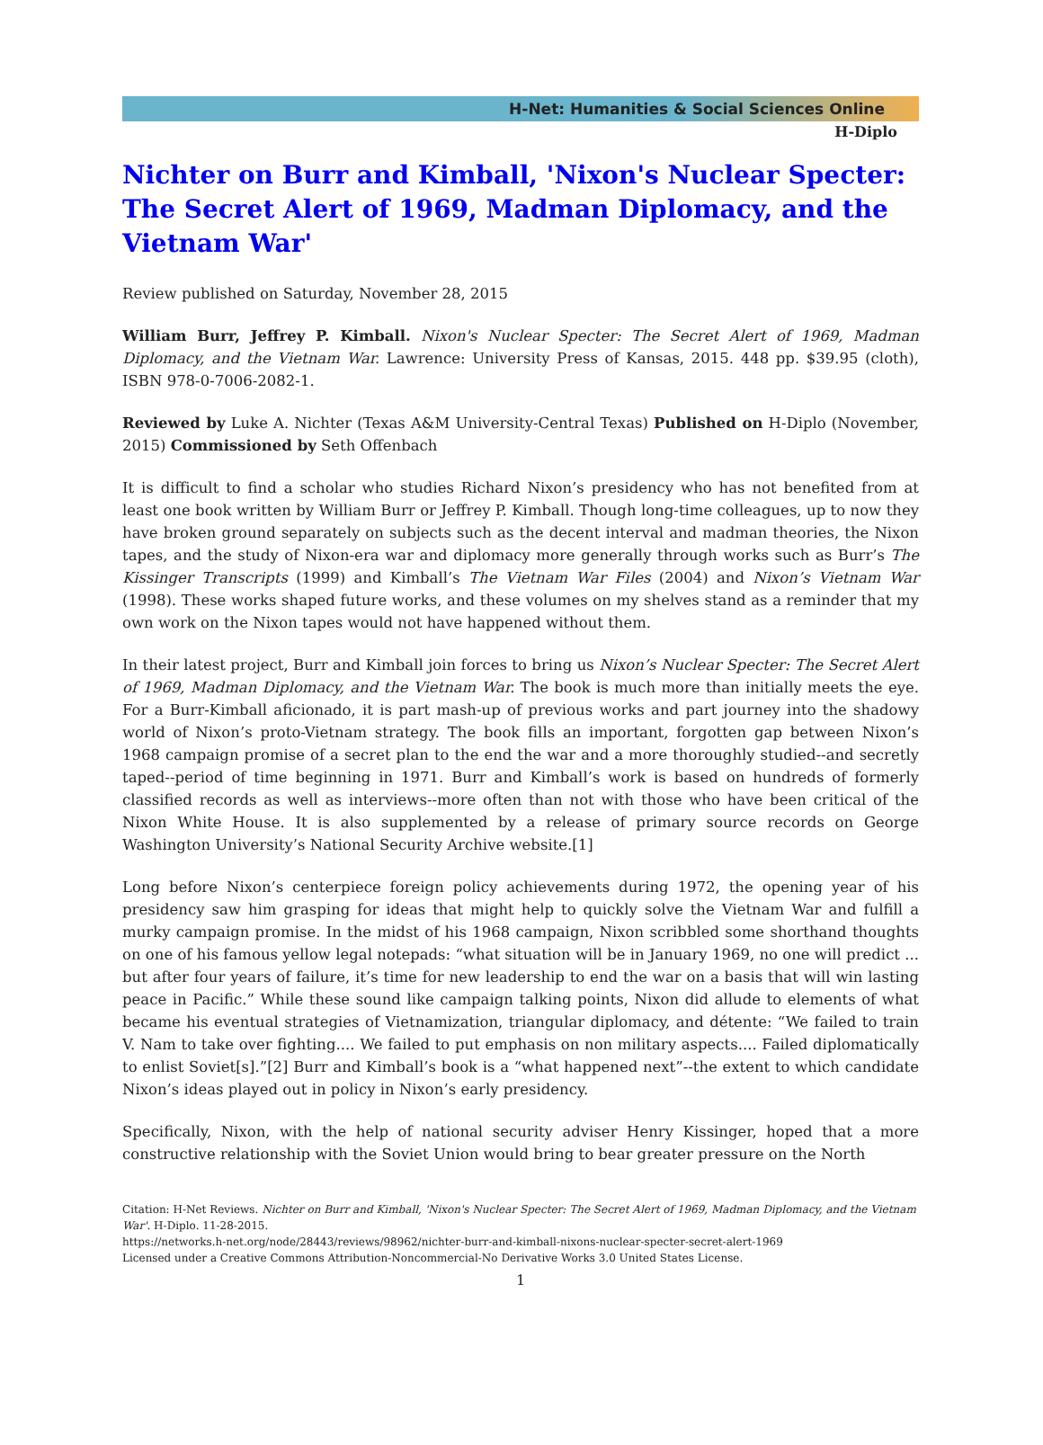H-Net: Humanities & Social Sciences Online
H-Diplo
Nichter on Burr and Kimball, 'Nixon's Nuclear Specter: The Secret Alert of 1969, Madman Diplomacy, and the Vietnam War'
Review published on Saturday, November 28, 2015
William Burr, Jeffrey P. Kimball. Nixon's Nuclear Specter: The Secret Alert of 1969, Madman Diplomacy, and the Vietnam War. Lawrence: University Press of Kansas, 2015. 448 pp. $39.95 (cloth), ISBN 978-0-7006-2082-1.
Reviewed by Luke A. Nichter (Texas A&M University-Central Texas) Published on H-Diplo (November, 2015) Commissioned by Seth Offenbach
It is difficult to find a scholar who studies Richard Nixon’s presidency who has not benefited from at least one book written by William Burr or Jeffrey P. Kimball. Though long-time colleagues, up to now they have broken ground separately on subjects such as the decent interval and madman theories, the Nixon tapes, and the study of Nixon-era war and diplomacy more generally through works such as Burr’s The Kissinger Transcripts (1999) and Kimball’s The Vietnam War Files (2004) and Nixon’s Vietnam War (1998). These works shaped future works, and these volumes on my shelves stand as a reminder that my own work on the Nixon tapes would not have happened without them.
In their latest project, Burr and Kimball join forces to bring us Nixon’s Nuclear Specter: The Secret Alert of 1969, Madman Diplomacy, and the Vietnam War. The book is much more than initially meets the eye. For a Burr-Kimball aficionado, it is part mash-up of previous works and part journey into the shadowy world of Nixon’s proto-Vietnam strategy. The book fills an important, forgotten gap between Nixon’s 1968 campaign promise of a secret plan to the end the war and a more thoroughly studied--and secretly taped--period of time beginning in 1971. Burr and Kimball’s work is based on hundreds of formerly classified records as well as interviews--more often than not with those who have been critical of the Nixon White House. It is also supplemented by a release of primary source records on George Washington University’s National Security Archive website.[1]
Long before Nixon’s centerpiece foreign policy achievements during 1972, the opening year of his presidency saw him grasping for ideas that might help to quickly solve the Vietnam War and fulfill a murky campaign promise. In the midst of his 1968 campaign, Nixon scribbled some shorthand thoughts on one of his famous yellow legal notepads: “what situation will be in January 1969, no one will predict ... but after four years of failure, it’s time for new leadership to end the war on a basis that will win lasting peace in Pacific.” While these sound like campaign talking points, Nixon did allude to elements of what became his eventual strategies of Vietnamization, triangular diplomacy, and détente: “We failed to train V. Nam to take over fighting.... We failed to put emphasis on non military aspects.... Failed diplomatically to enlist Soviet[s].”[2] Burr and Kimball’s book is a “what happened next”--the extent to which candidate Nixon’s ideas played out in policy in Nixon’s early presidency.
Specifically, Nixon, with the help of national security adviser Henry Kissinger, hoped that a more constructive relationship with the Soviet Union would bring to bear greater pressure on the North
Citation: H-Net Reviews. Nichter on Burr and Kimball, 'Nixon's Nuclear Specter: The Secret Alert of 1969, Madman Diplomacy, and the Vietnam War'. H-Diplo. 11-28-2015.
https://networks.h-net.org/node/28443/reviews/98962/nichter-burr-and-kimball-nixons-nuclear-specter-secret-alert-1969
Licensed under a Creative Commons Attribution-Noncommercial-No Derivative Works 3.0 United States License.
1